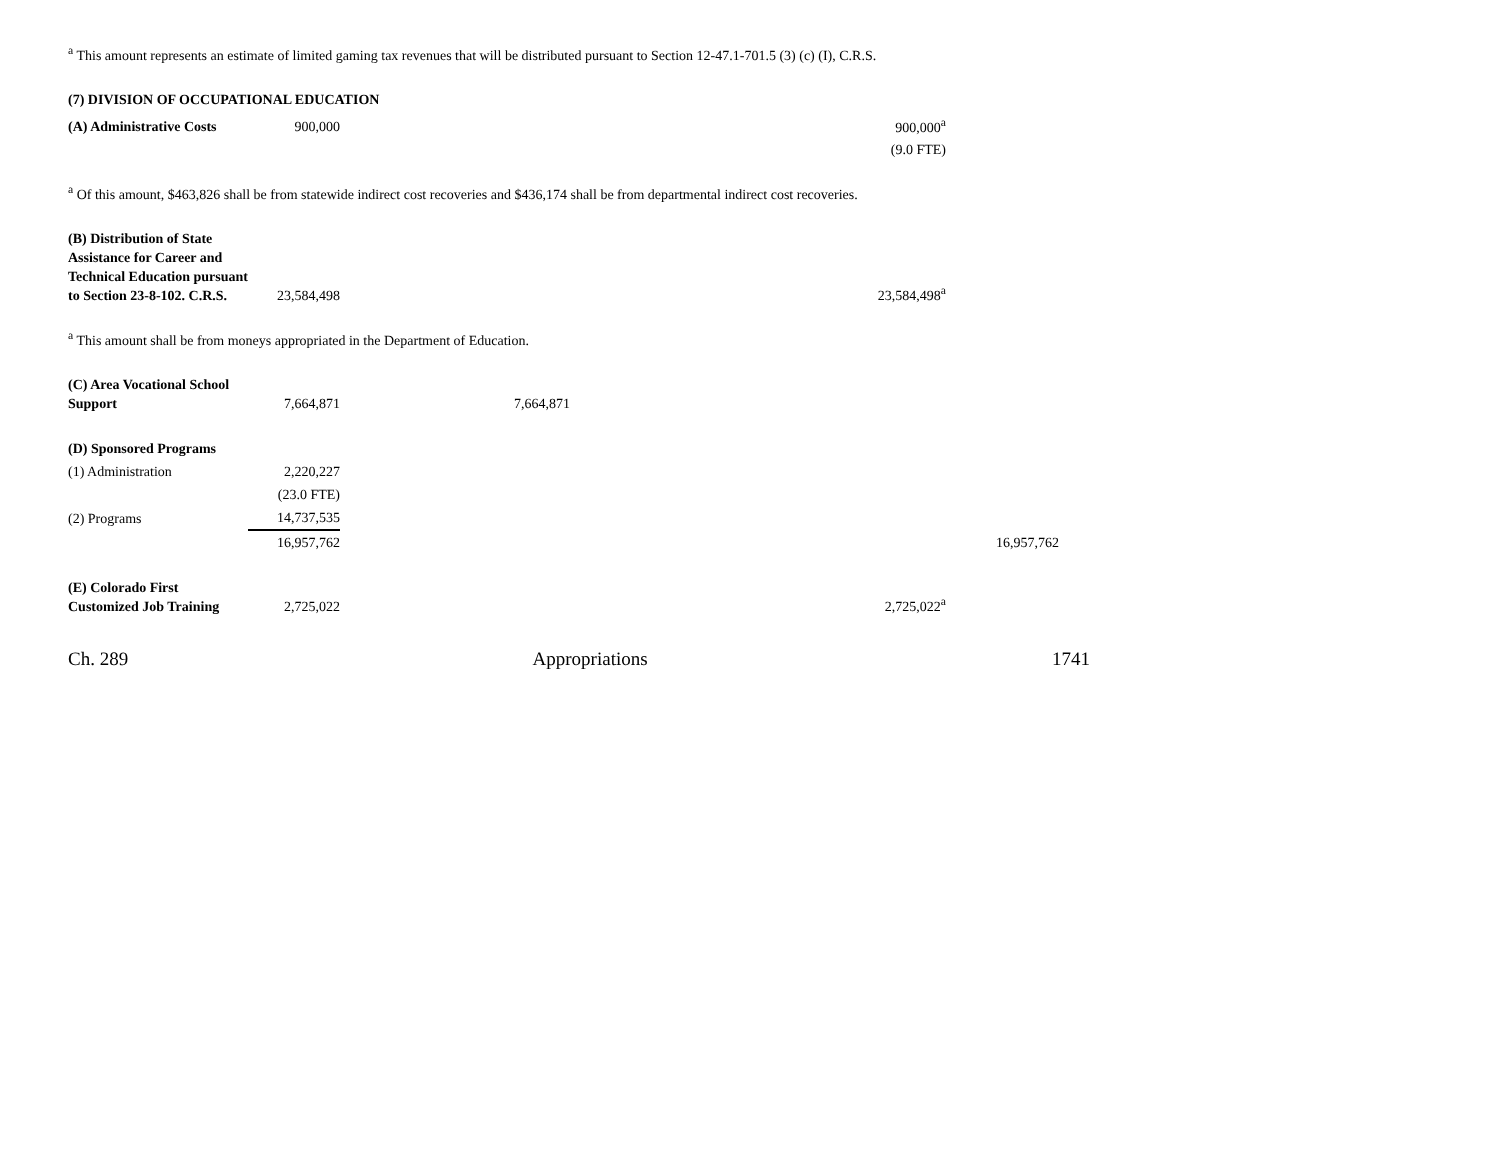<sup>a</sup> This amount represents an estimate of limited gaming tax revenues that will be distributed pursuant to Section 12-47.1-701.5 (3) (c) (I), C.R.S.
| (7) DIVISION OF OCCUPATIONAL EDUCATION | | | | |
| (A) Administrative Costs | 900,000 | | 900,000<sup>a</sup> | |
| | | | (9.0 FTE) | |
<sup>a</sup> Of this amount, $463,826 shall be from statewide indirect cost recoveries and $436,174 shall be from departmental indirect cost recoveries.
| (B) Distribution of State Assistance for Career and Technical Education pursuant to Section 23-8-102. C.R.S. | 23,584,498 | | 23,584,498<sup>a</sup> | |
<sup>a</sup> This amount shall be from moneys appropriated in the Department of Education.
| (C) Area Vocational School Support | 7,664,871 | 7,664,871 | | |
| (D) Sponsored Programs | | | | |
| (1) Administration | 2,220,227 | | | |
| | (23.0 FTE) | | | |
| (2) Programs | 14,737,535 | | | |
| | 16,957,762 | | | 16,957,762 |
| (E) Colorado First Customized Job Training | 2,725,022 | | 2,725,022<sup>a</sup> | |
Ch. 289 Appropriations 1741